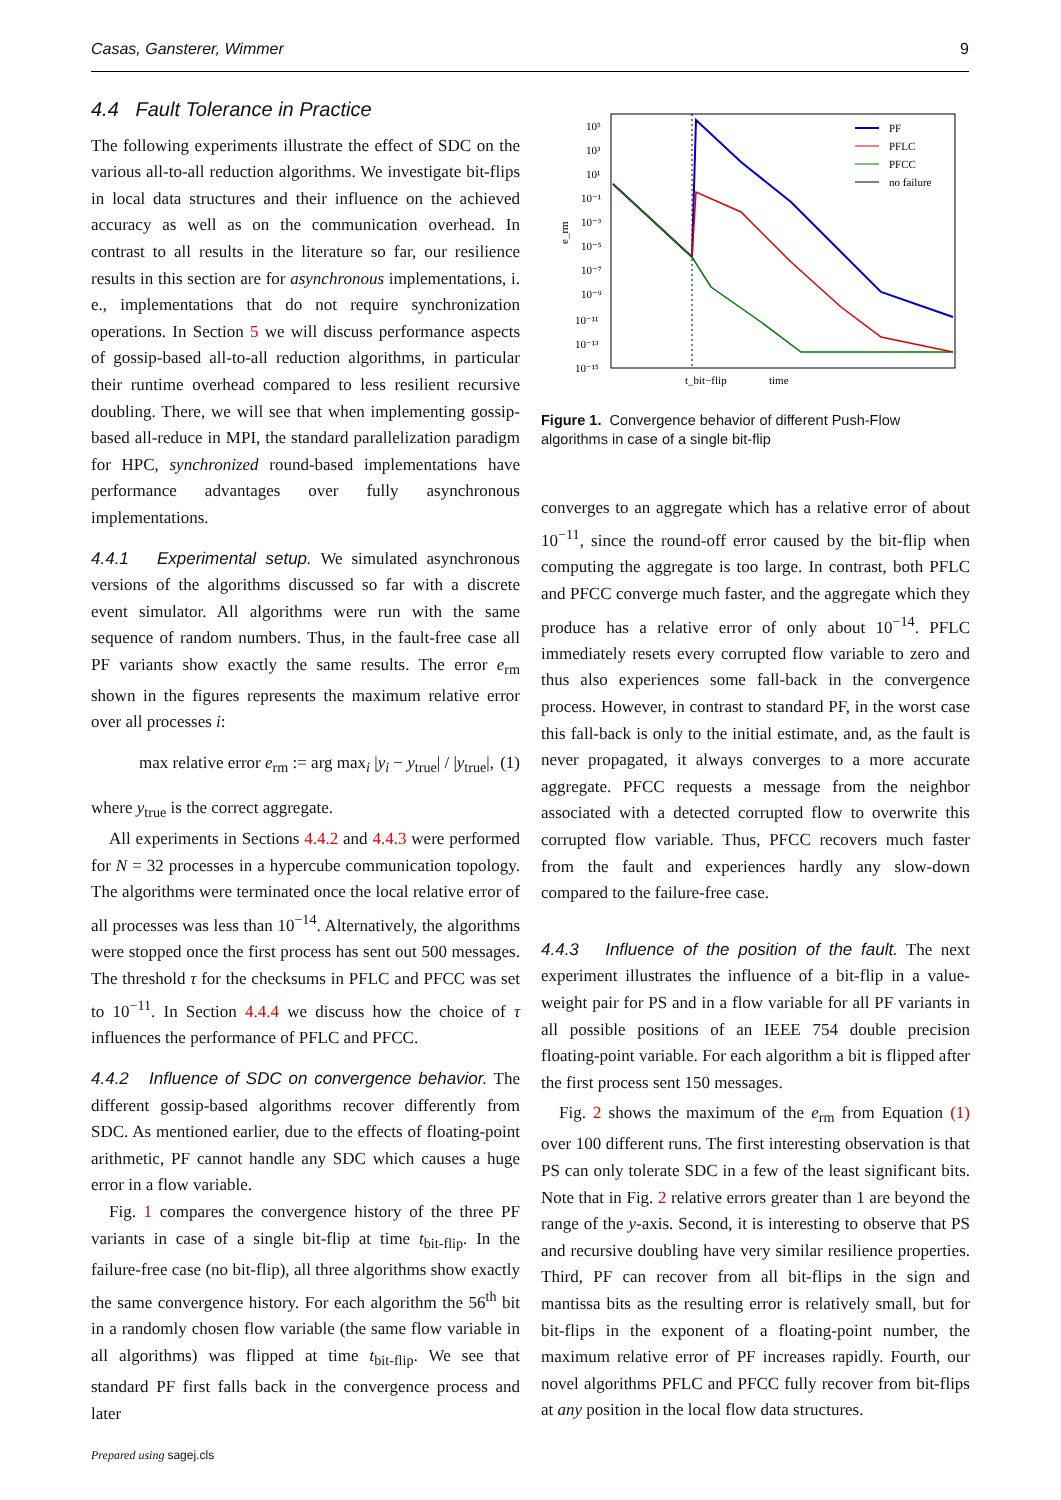Casas, Gansterer, Wimmer 9
4.4 Fault Tolerance in Practice
The following experiments illustrate the effect of SDC on the various all-to-all reduction algorithms. We investigate bit-flips in local data structures and their influence on the achieved accuracy as well as on the communication overhead. In contrast to all results in the literature so far, our resilience results in this section are for asynchronous implementations, i. e., implementations that do not require synchronization operations. In Section 5 we will discuss performance aspects of gossip-based all-to-all reduction algorithms, in particular their runtime overhead compared to less resilient recursive doubling. There, we will see that when implementing gossip-based all-reduce in MPI, the standard parallelization paradigm for HPC, synchronized round-based implementations have performance advantages over fully asynchronous implementations.
4.4.1 Experimental setup. We simulated asynchronous versions of the algorithms discussed so far with a discrete event simulator. All algorithms were run with the same sequence of random numbers. Thus, in the fault-free case all PF variants show exactly the same results. The error e<sub>rm</sub> shown in the figures represents the maximum relative error over all processes i:
max relative error e<sub>rm</sub> := arg max<sub>i</sub> |y<sub>i</sub> − y<sub>true</sub>| / |y<sub>true</sub>|, (1)
where y<sub>true</sub> is the correct aggregate.
All experiments in Sections 4.4.2 and 4.4.3 were performed for N = 32 processes in a hypercube communication topology. The algorithms were terminated once the local relative error of all processes was less than 10<sup>−14</sup>. Alternatively, the algorithms were stopped once the first process has sent out 500 messages. The threshold τ for the checksums in PFLC and PFCC was set to 10<sup>−11</sup>. In Section 4.4.4 we discuss how the choice of τ influences the performance of PFLC and PFCC.
4.4.2 Influence of SDC on convergence behavior. The different gossip-based algorithms recover differently from SDC. As mentioned earlier, due to the effects of floating-point arithmetic, PF cannot handle any SDC which causes a huge error in a flow variable.
Fig. 1 compares the convergence history of the three PF variants in case of a single bit-flip at time t<sub>bit-flip</sub>. In the failure-free case (no bit-flip), all three algorithms show exactly the same convergence history. For each algorithm the 56<sup>th</sup> bit in a randomly chosen flow variable (the same flow variable in all algorithms) was flipped at time t<sub>bit-flip</sub>. We see that standard PF first falls back in the convergence process and later
10⁵
10³
10¹
10⁻¹
10⁻³
10⁻⁵
10⁻⁷
10⁻⁹
10⁻¹¹
10⁻¹³
10⁻¹⁵
e_rm
t_bit−flip
time
PF
PFLC
PFCC
no failure
Figure 1. Convergence behavior of different Push-Flow algorithms in case of a single bit-flip
converges to an aggregate which has a relative error of about 10<sup>−11</sup>, since the round-off error caused by the bit-flip when computing the aggregate is too large. In contrast, both PFLC and PFCC converge much faster, and the aggregate which they produce has a relative error of only about 10<sup>−14</sup>. PFLC immediately resets every corrupted flow variable to zero and thus also experiences some fall-back in the convergence process. However, in contrast to standard PF, in the worst case this fall-back is only to the initial estimate, and, as the fault is never propagated, it always converges to a more accurate aggregate. PFCC requests a message from the neighbor associated with a detected corrupted flow to overwrite this corrupted flow variable. Thus, PFCC recovers much faster from the fault and experiences hardly any slow-down compared to the failure-free case.
4.4.3 Influence of the position of the fault. The next experiment illustrates the influence of a bit-flip in a value-weight pair for PS and in a flow variable for all PF variants in all possible positions of an IEEE 754 double precision floating-point variable. For each algorithm a bit is flipped after the first process sent 150 messages.
Fig. 2 shows the maximum of the e<sub>rm</sub> from Equation (1) over 100 different runs. The first interesting observation is that PS can only tolerate SDC in a few of the least significant bits. Note that in Fig. 2 relative errors greater than 1 are beyond the range of the y-axis. Second, it is interesting to observe that PS and recursive doubling have very similar resilience properties. Third, PF can recover from all bit-flips in the sign and mantissa bits as the resulting error is relatively small, but for bit-flips in the exponent of a floating-point number, the maximum relative error of PF increases rapidly. Fourth, our novel algorithms PFLC and PFCC fully recover from bit-flips at any position in the local flow data structures.
Prepared using sagej.cls